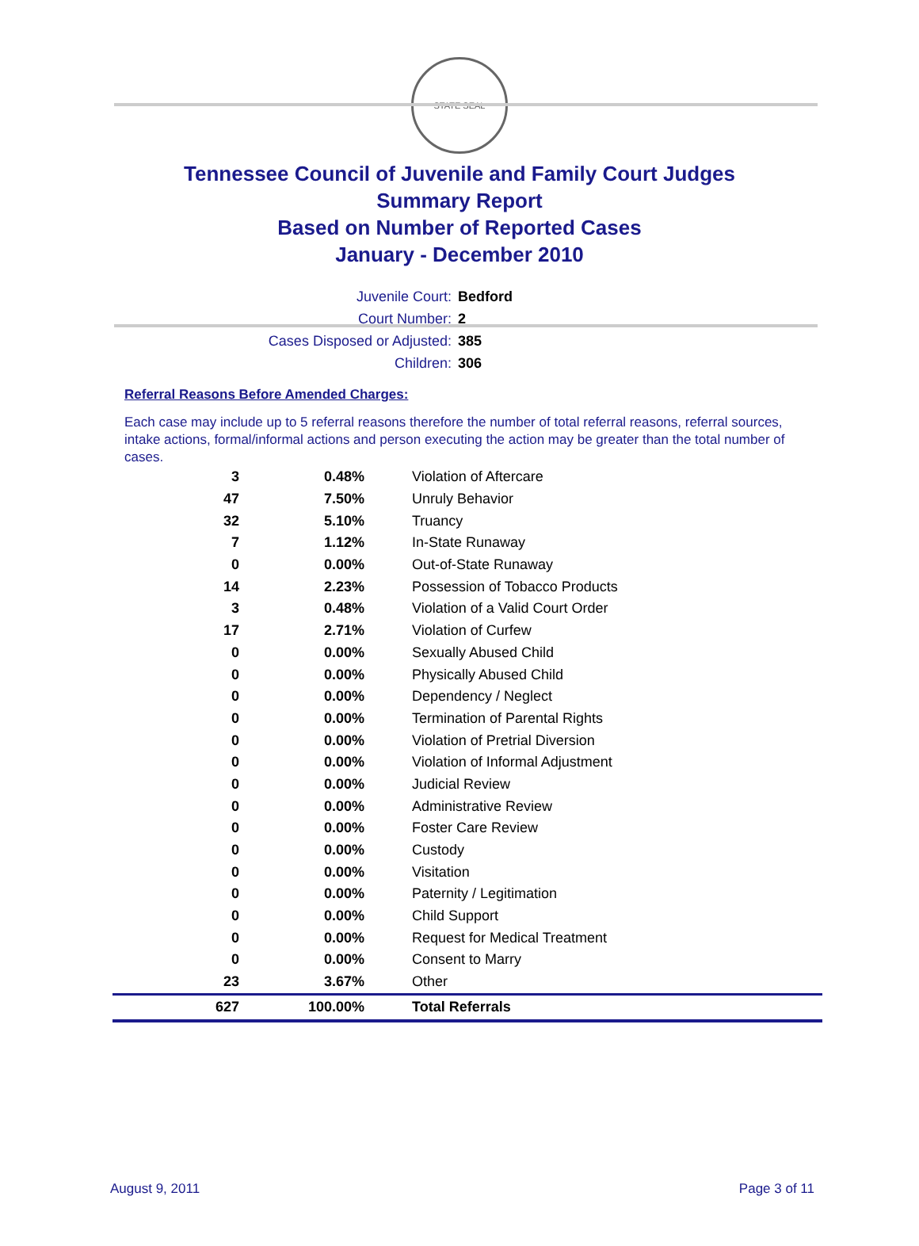STATE SEAL
Tennessee Council of Juvenile and Family Court Judges
Summary Report
Based on Number of Reported Cases
January - December 2010
Juvenile Court: Bedford
Court Number: 2
Cases Disposed or Adjusted: 385
Children: 306
Referral Reasons Before Amended Charges:
Each case may include up to 5 referral reasons therefore the number of total referral reasons, referral sources, intake actions, formal/informal actions and person executing the action may be greater than the total number of cases.
| 3 | 0.48% | Violation of Aftercare |
| 47 | 7.50% | Unruly Behavior |
| 32 | 5.10% | Truancy |
| 7 | 1.12% | In-State Runaway |
| 0 | 0.00% | Out-of-State Runaway |
| 14 | 2.23% | Possession of Tobacco Products |
| 3 | 0.48% | Violation of a Valid Court Order |
| 17 | 2.71% | Violation of Curfew |
| 0 | 0.00% | Sexually Abused Child |
| 0 | 0.00% | Physically Abused Child |
| 0 | 0.00% | Dependency / Neglect |
| 0 | 0.00% | Termination of Parental Rights |
| 0 | 0.00% | Violation of Pretrial Diversion |
| 0 | 0.00% | Violation of Informal Adjustment |
| 0 | 0.00% | Judicial Review |
| 0 | 0.00% | Administrative Review |
| 0 | 0.00% | Foster Care Review |
| 0 | 0.00% | Custody |
| 0 | 0.00% | Visitation |
| 0 | 0.00% | Paternity / Legitimation |
| 0 | 0.00% | Child Support |
| 0 | 0.00% | Request for Medical Treatment |
| 0 | 0.00% | Consent to Marry |
| 23 | 3.67% | Other |
| 627 | 100.00% | Total Referrals |
August 9, 2011 Page 3 of 11